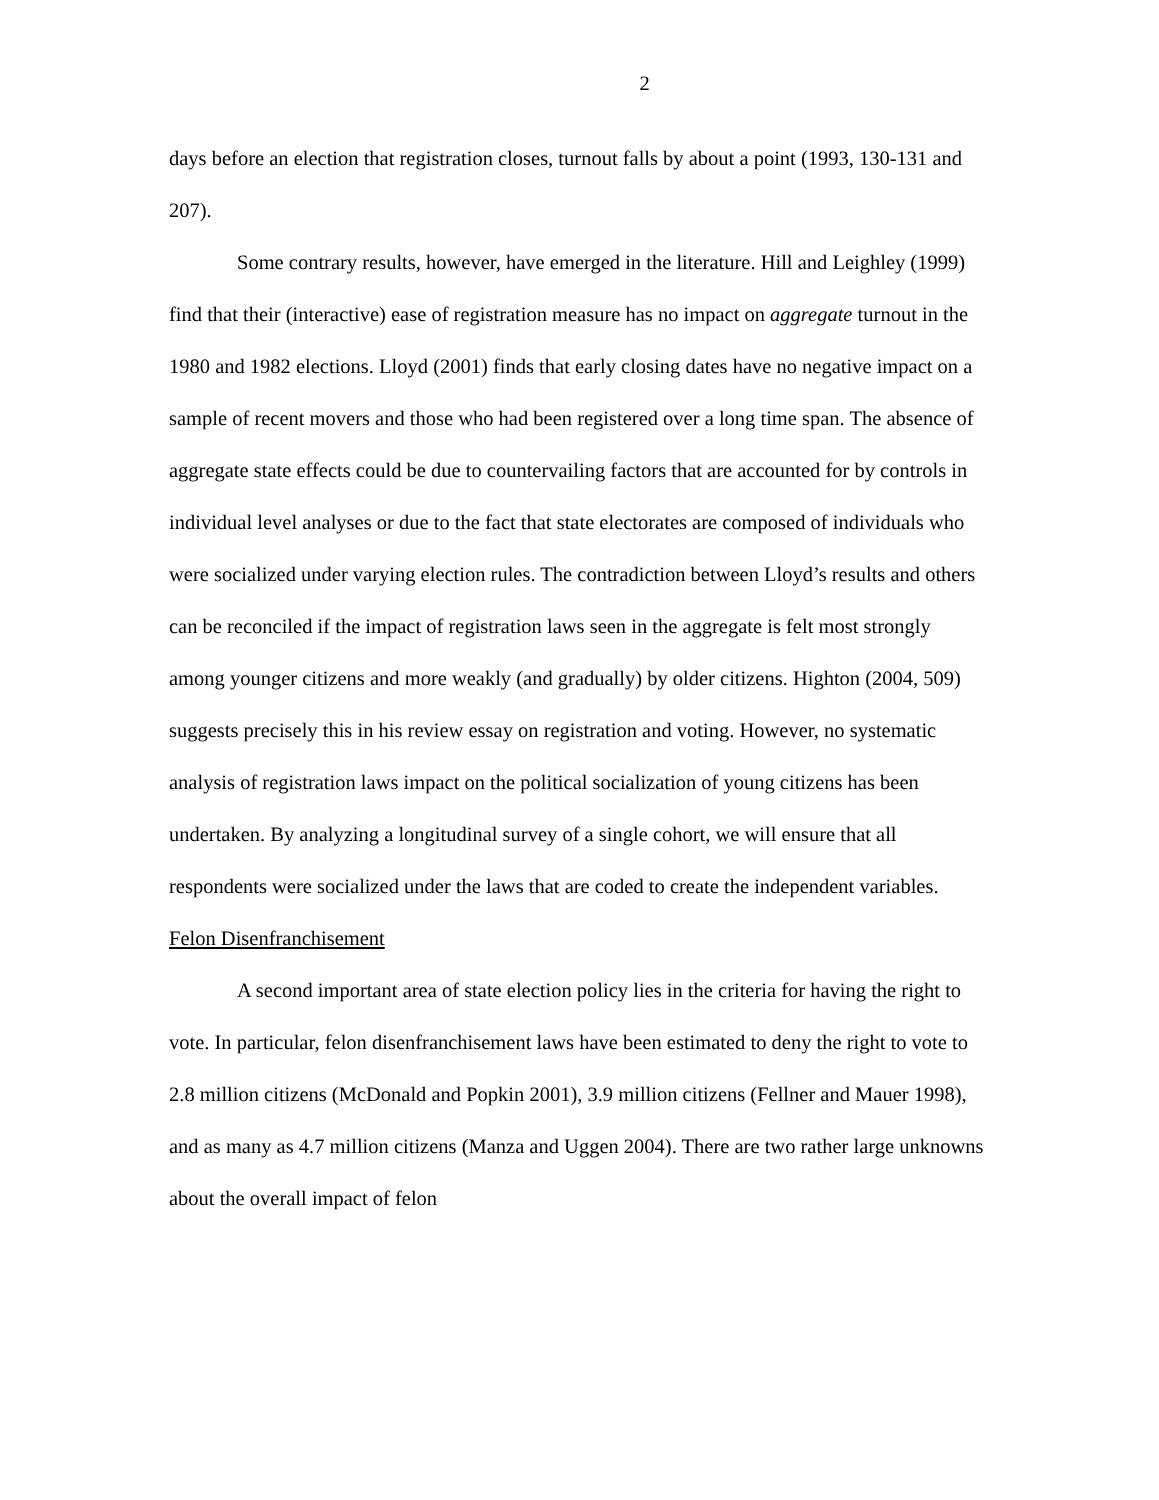2
days before an election that registration closes, turnout falls by about a point (1993, 130-131 and 207).
Some contrary results, however, have emerged in the literature. Hill and Leighley (1999) find that their (interactive) ease of registration measure has no impact on aggregate turnout in the 1980 and 1982 elections. Lloyd (2001) finds that early closing dates have no negative impact on a sample of recent movers and those who had been registered over a long time span. The absence of aggregate state effects could be due to countervailing factors that are accounted for by controls in individual level analyses or due to the fact that state electorates are composed of individuals who were socialized under varying election rules. The contradiction between Lloyd’s results and others can be reconciled if the impact of registration laws seen in the aggregate is felt most strongly among younger citizens and more weakly (and gradually) by older citizens. Highton (2004, 509) suggests precisely this in his review essay on registration and voting. However, no systematic analysis of registration laws impact on the political socialization of young citizens has been undertaken. By analyzing a longitudinal survey of a single cohort, we will ensure that all respondents were socialized under the laws that are coded to create the independent variables.
Felon Disenfranchisement
A second important area of state election policy lies in the criteria for having the right to vote. In particular, felon disenfranchisement laws have been estimated to deny the right to vote to 2.8 million citizens (McDonald and Popkin 2001), 3.9 million citizens (Fellner and Mauer 1998), and as many as 4.7 million citizens (Manza and Uggen 2004). There are two rather large unknowns about the overall impact of felon